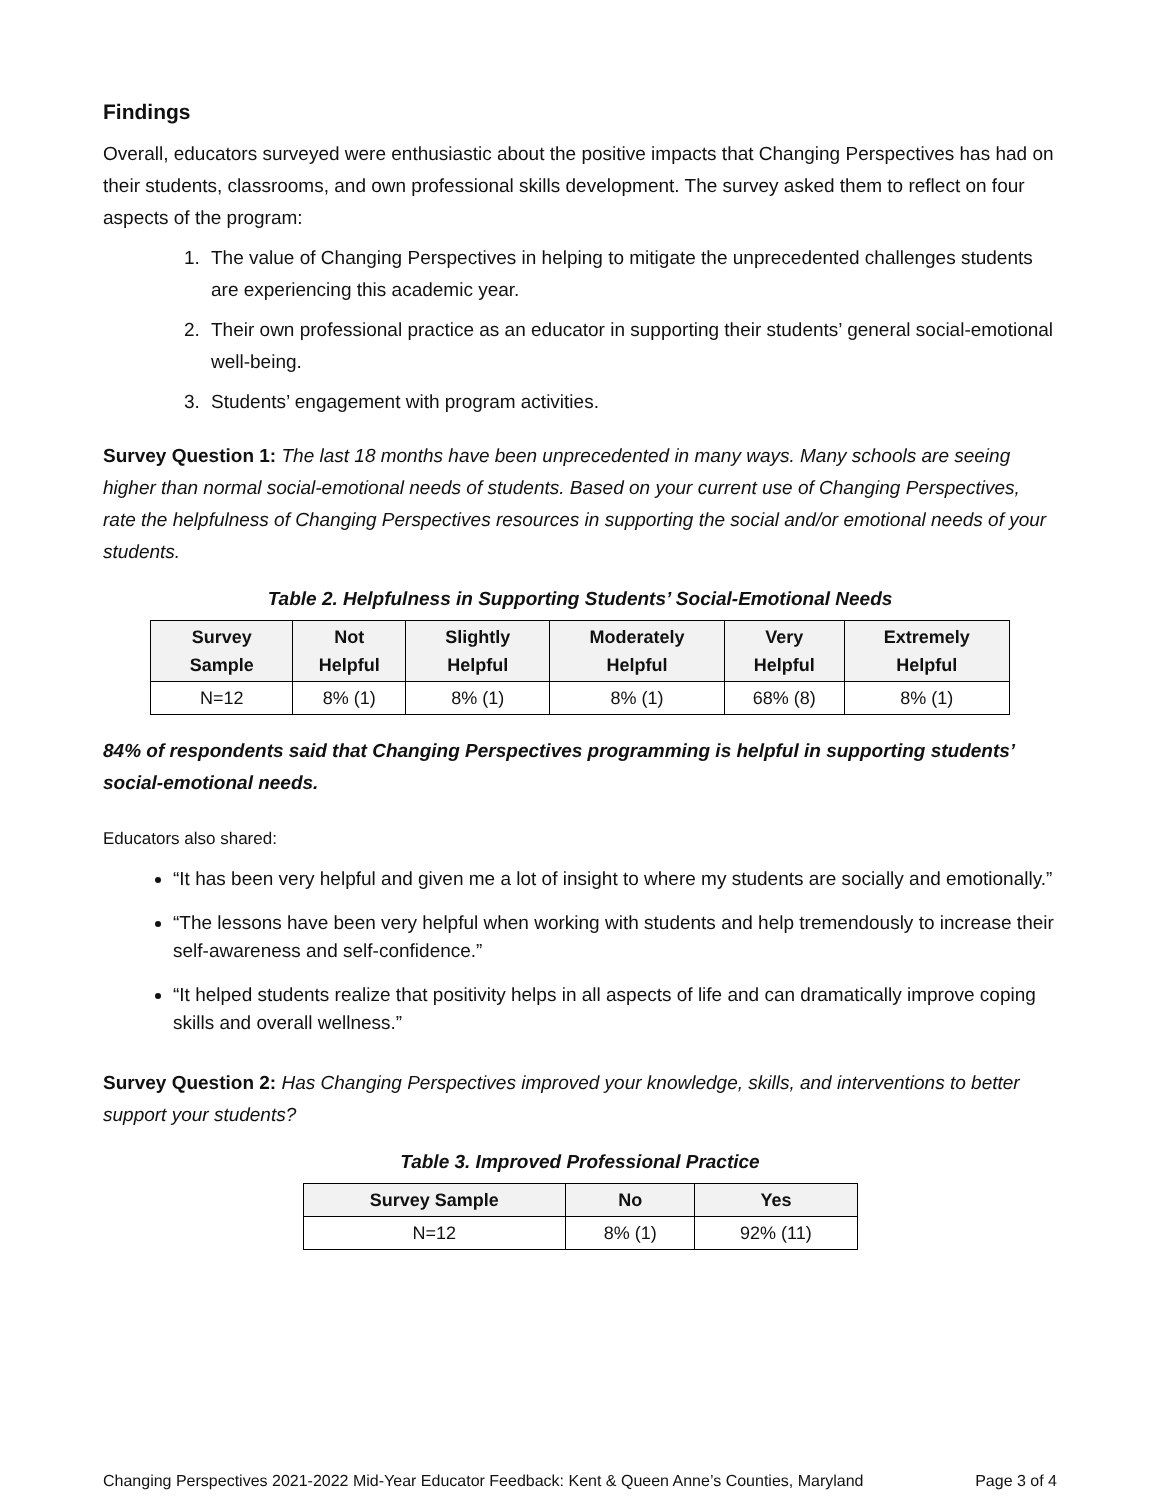Findings
Overall, educators surveyed were enthusiastic about the positive impacts that Changing Perspectives has had on their students, classrooms, and own professional skills development. The survey asked them to reflect on four aspects of the program:
1. The value of Changing Perspectives in helping to mitigate the unprecedented challenges students are experiencing this academic year.
2. Their own professional practice as an educator in supporting their students’ general social-emotional well-being.
3. Students’ engagement with program activities.
Survey Question 1: The last 18 months have been unprecedented in many ways. Many schools are seeing higher than normal social-emotional needs of students. Based on your current use of Changing Perspectives, rate the helpfulness of Changing Perspectives resources in supporting the social and/or emotional needs of your students.
Table 2. Helpfulness in Supporting Students’ Social-Emotional Needs
| Survey Sample | Not Helpful | Slightly Helpful | Moderately Helpful | Very Helpful | Extremely Helpful |
| --- | --- | --- | --- | --- | --- |
| N=12 | 8% (1) | 8% (1) | 8% (1) | 68% (8) | 8% (1) |
84% of respondents said that Changing Perspectives programming is helpful in supporting students’ social-emotional needs.
Educators also shared:
“It has been very helpful and given me a lot of insight to where my students are socially and emotionally.”
“The lessons have been very helpful when working with students and help tremendously to increase their self-awareness and self-confidence.”
“It helped students realize that positivity helps in all aspects of life and can dramatically improve coping skills and overall wellness.”
Survey Question 2: Has Changing Perspectives improved your knowledge, skills, and interventions to better support your students?
Table 3. Improved Professional Practice
| Survey Sample | No | Yes |
| --- | --- | --- |
| N=12 | 8% (1) | 92% (11) |
Changing Perspectives 2021-2022 Mid-Year Educator Feedback: Kent & Queen Anne’s Counties, Maryland Page 3 of 4